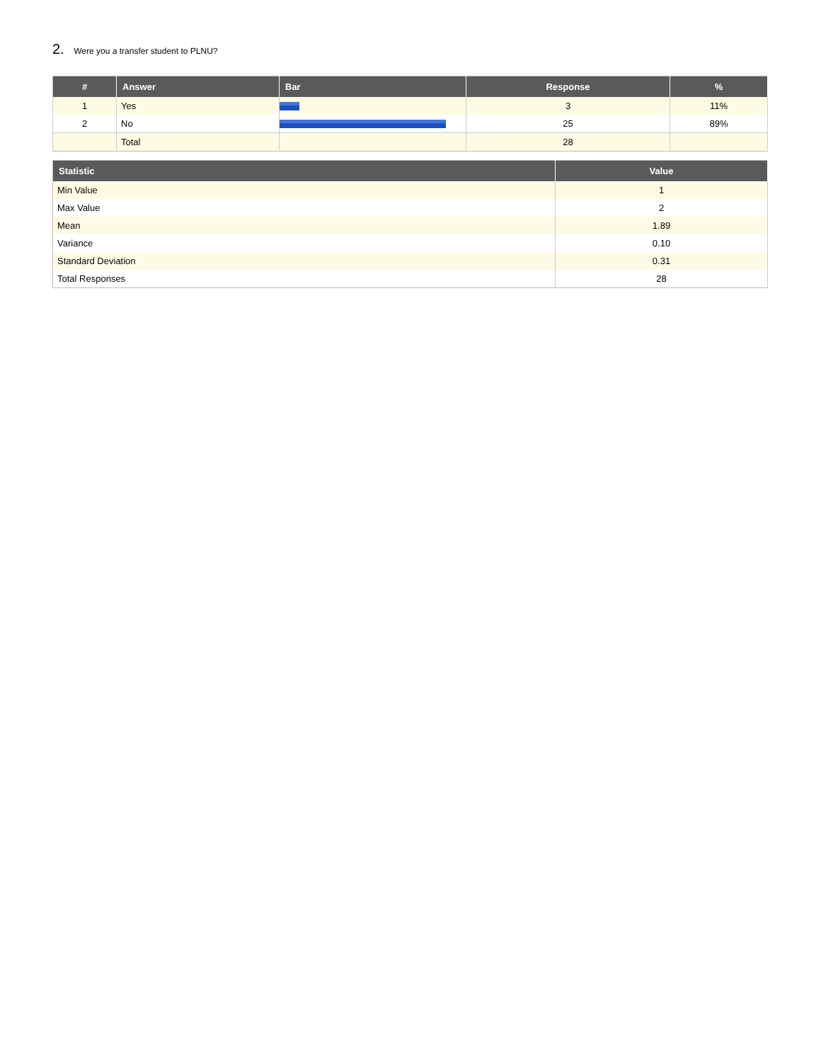2. Were you a transfer student to PLNU?
| # | Answer | Bar | Response | % |
| --- | --- | --- | --- | --- |
| 1 | Yes | | 3 | 11% |
| 2 | No | | 25 | 89% |
| | Total | | 28 | |
| Statistic | Value |
| --- | --- |
| Min Value | 1 |
| Max Value | 2 |
| Mean | 1.89 |
| Variance | 0.10 |
| Standard Deviation | 0.31 |
| Total Responses | 28 |